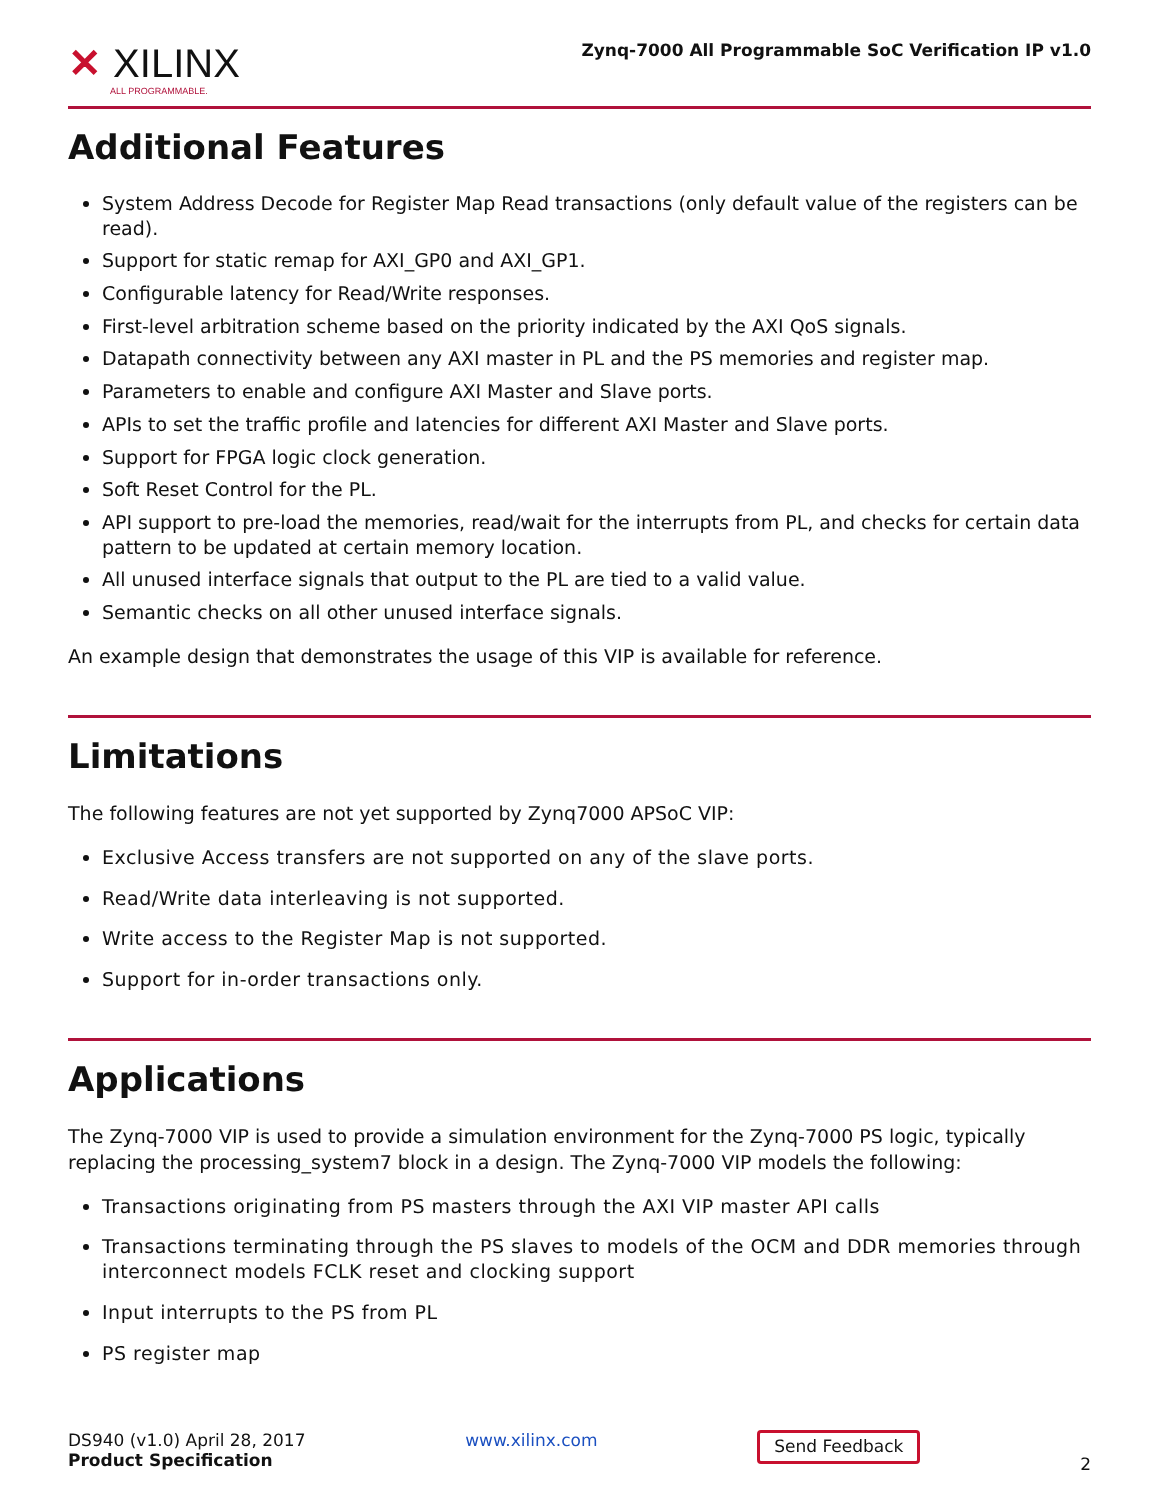✕ XILINX
ALL PROGRAMMABLE.
Zynq-7000 All Programmable SoC Verification IP v1.0
Additional Features
System Address Decode for Register Map Read transactions (only default value of the registers can be read).
Support for static remap for AXI_GP0 and AXI_GP1.
Configurable latency for Read/Write responses.
First-level arbitration scheme based on the priority indicated by the AXI QoS signals.
Datapath connectivity between any AXI master in PL and the PS memories and register map.
Parameters to enable and configure AXI Master and Slave ports.
APIs to set the traffic profile and latencies for different AXI Master and Slave ports.
Support for FPGA logic clock generation.
Soft Reset Control for the PL.
API support to pre-load the memories, read/wait for the interrupts from PL, and checks for certain data pattern to be updated at certain memory location.
All unused interface signals that output to the PL are tied to a valid value.
Semantic checks on all other unused interface signals.
An example design that demonstrates the usage of this VIP is available for reference.
Limitations
The following features are not yet supported by Zynq7000 APSoC VIP:
Exclusive Access transfers are not supported on any of the slave ports.
Read/Write data interleaving is not supported.
Write access to the Register Map is not supported.
Support for in-order transactions only.
Applications
The Zynq-7000 VIP is used to provide a simulation environment for the Zynq-7000 PS logic, typically replacing the processing_system7 block in a design. The Zynq-7000 VIP models the following:
Transactions originating from PS masters through the AXI VIP master API calls
Transactions terminating through the PS slaves to models of the OCM and DDR memories through interconnect models FCLK reset and clocking support
Input interrupts to the PS from PL
PS register map
DS940 (v1.0) April 28, 2017
Product Specification
www.xilinx.com
Send Feedback
2